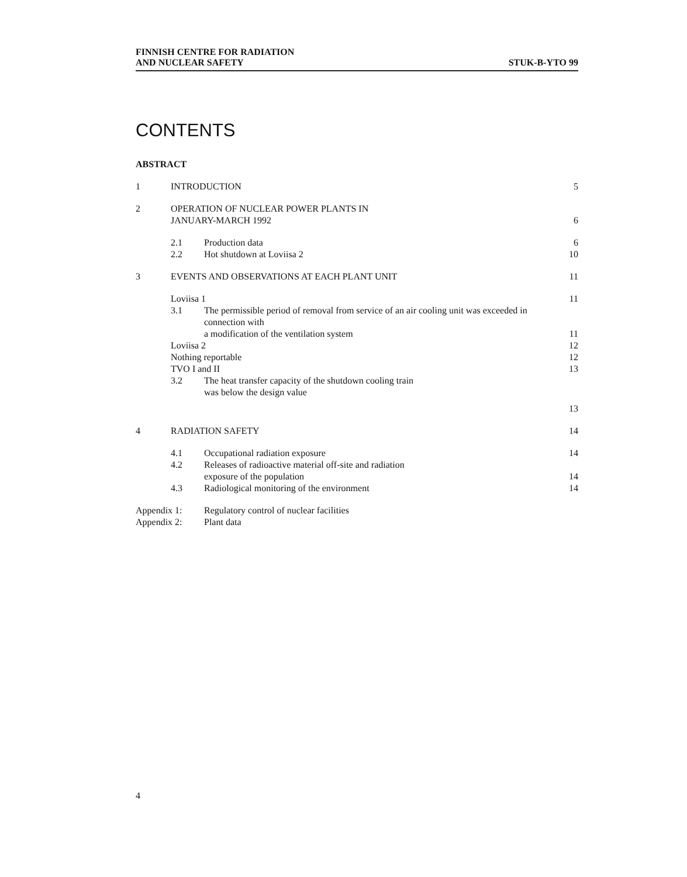FINNISH CENTRE FOR RADIATION
AND NUCLEAR SAFETY
STUK-B-YTO 99
CONTENTS
| ABSTRACT | | | |
| 1 | INTRODUCTION | | 5 |
| 2 | OPERATION OF NUCLEAR POWER PLANTS IN JANUARY-MARCH 1992 | | 6 |
| | 2.1 | Production data | 6 |
| | 2.2 | Hot shutdown at Loviisa 2 | 10 |
| 3 | EVENTS AND OBSERVATIONS AT EACH PLANT UNIT | | 11 |
| | Loviisa 1 | | 11 |
| | 3.1 | The permissible period of removal from service of an air cooling unit was exceeded in connection with a modification of the ventilation system | 11 |
| | Loviisa 2 | | 12 |
| | Nothing reportable | | 12 |
| | TVO I and II | | 13 |
| | 3.2 | The heat transfer capacity of the shutdown cooling train was below the design value | |
| | | | 13 |
| 4 | RADIATION SAFETY | | 14 |
| | 4.1 | Occupational radiation exposure | 14 |
| | 4.2 | Releases of radioactive material off-site and radiation exposure of the population | 14 |
| | 4.3 | Radiological monitoring of the environment | 14 |
| Appendix 1: | | Regulatory control of nuclear facilities | |
| Appendix 2: | | Plant data | |
4